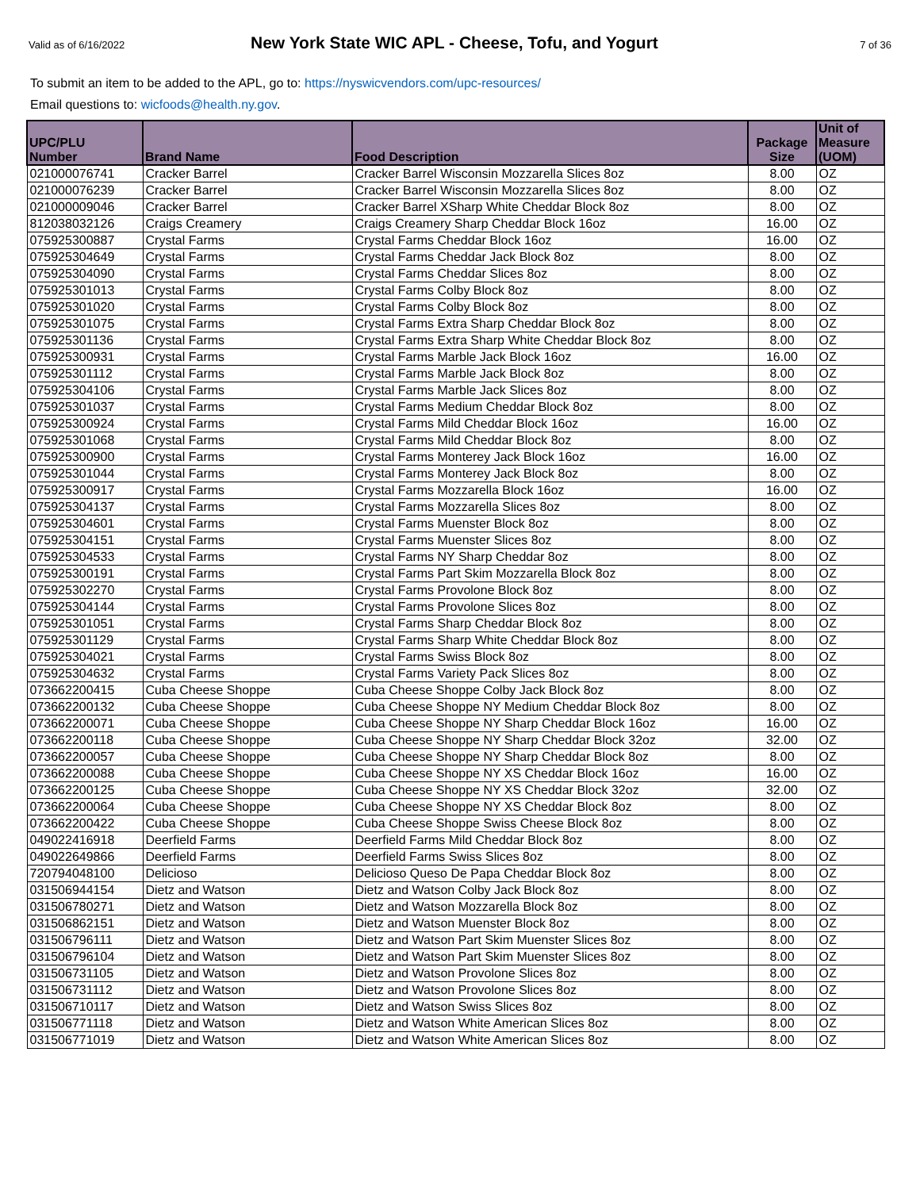Valid as of 6/16/2022
New York State WIC APL - Cheese, Tofu, and Yogurt
7 of 36
To submit an item to be added to the APL, go to: https://nyswicvendors.com/upc-resources/
Email questions to: wicfoods@health.ny.gov.
| UPC/PLU Number | Brand Name | Food Description | Package Size | Unit of Measure (UOM) |
| --- | --- | --- | --- | --- |
| 021000076741 | Cracker Barrel | Cracker Barrel Wisconsin Mozzarella Slices 8oz | 8.00 | OZ |
| 021000076239 | Cracker Barrel | Cracker Barrel Wisconsin Mozzarella Slices 8oz | 8.00 | OZ |
| 021000009046 | Cracker Barrel | Cracker Barrel XSharp White Cheddar Block 8oz | 8.00 | OZ |
| 812038032126 | Craigs Creamery | Craigs Creamery Sharp Cheddar Block 16oz | 16.00 | OZ |
| 075925300887 | Crystal Farms | Crystal Farms Cheddar Block 16oz | 16.00 | OZ |
| 075925304649 | Crystal Farms | Crystal Farms Cheddar Jack Block 8oz | 8.00 | OZ |
| 075925304090 | Crystal Farms | Crystal Farms Cheddar Slices 8oz | 8.00 | OZ |
| 075925301013 | Crystal Farms | Crystal Farms Colby Block 8oz | 8.00 | OZ |
| 075925301020 | Crystal Farms | Crystal Farms Colby Block 8oz | 8.00 | OZ |
| 075925301075 | Crystal Farms | Crystal Farms Extra Sharp Cheddar Block 8oz | 8.00 | OZ |
| 075925301136 | Crystal Farms | Crystal Farms Extra Sharp White Cheddar Block 8oz | 8.00 | OZ |
| 075925300931 | Crystal Farms | Crystal Farms Marble Jack Block 16oz | 16.00 | OZ |
| 075925301112 | Crystal Farms | Crystal Farms Marble Jack Block 8oz | 8.00 | OZ |
| 075925304106 | Crystal Farms | Crystal Farms Marble Jack Slices 8oz | 8.00 | OZ |
| 075925301037 | Crystal Farms | Crystal Farms Medium Cheddar Block 8oz | 8.00 | OZ |
| 075925300924 | Crystal Farms | Crystal Farms Mild Cheddar Block 16oz | 16.00 | OZ |
| 075925301068 | Crystal Farms | Crystal Farms Mild Cheddar Block 8oz | 8.00 | OZ |
| 075925300900 | Crystal Farms | Crystal Farms Monterey Jack Block 16oz | 16.00 | OZ |
| 075925301044 | Crystal Farms | Crystal Farms Monterey Jack Block 8oz | 8.00 | OZ |
| 075925300917 | Crystal Farms | Crystal Farms Mozzarella Block 16oz | 16.00 | OZ |
| 075925304137 | Crystal Farms | Crystal Farms Mozzarella Slices 8oz | 8.00 | OZ |
| 075925304601 | Crystal Farms | Crystal Farms Muenster Block 8oz | 8.00 | OZ |
| 075925304151 | Crystal Farms | Crystal Farms Muenster Slices 8oz | 8.00 | OZ |
| 075925304533 | Crystal Farms | Crystal Farms NY Sharp Cheddar 8oz | 8.00 | OZ |
| 075925300191 | Crystal Farms | Crystal Farms Part Skim Mozzarella Block 8oz | 8.00 | OZ |
| 075925302270 | Crystal Farms | Crystal Farms Provolone Block 8oz | 8.00 | OZ |
| 075925304144 | Crystal Farms | Crystal Farms Provolone Slices 8oz | 8.00 | OZ |
| 075925301051 | Crystal Farms | Crystal Farms Sharp Cheddar Block 8oz | 8.00 | OZ |
| 075925301129 | Crystal Farms | Crystal Farms Sharp White Cheddar Block 8oz | 8.00 | OZ |
| 075925304021 | Crystal Farms | Crystal Farms Swiss Block 8oz | 8.00 | OZ |
| 075925304632 | Crystal Farms | Crystal Farms Variety Pack Slices 8oz | 8.00 | OZ |
| 073662200415 | Cuba Cheese Shoppe | Cuba Cheese Shoppe Colby Jack Block 8oz | 8.00 | OZ |
| 073662200132 | Cuba Cheese Shoppe | Cuba Cheese Shoppe NY Medium Cheddar Block 8oz | 8.00 | OZ |
| 073662200071 | Cuba Cheese Shoppe | Cuba Cheese Shoppe NY Sharp Cheddar Block 16oz | 16.00 | OZ |
| 073662200118 | Cuba Cheese Shoppe | Cuba Cheese Shoppe NY Sharp Cheddar Block 32oz | 32.00 | OZ |
| 073662200057 | Cuba Cheese Shoppe | Cuba Cheese Shoppe NY Sharp Cheddar Block 8oz | 8.00 | OZ |
| 073662200088 | Cuba Cheese Shoppe | Cuba Cheese Shoppe NY XS Cheddar Block 16oz | 16.00 | OZ |
| 073662200125 | Cuba Cheese Shoppe | Cuba Cheese Shoppe NY XS Cheddar Block 32oz | 32.00 | OZ |
| 073662200064 | Cuba Cheese Shoppe | Cuba Cheese Shoppe NY XS Cheddar Block 8oz | 8.00 | OZ |
| 073662200422 | Cuba Cheese Shoppe | Cuba Cheese Shoppe Swiss Cheese Block 8oz | 8.00 | OZ |
| 049022416918 | Deerfield Farms | Deerfield Farms Mild Cheddar Block 8oz | 8.00 | OZ |
| 049022649866 | Deerfield Farms | Deerfield Farms Swiss Slices 8oz | 8.00 | OZ |
| 720794048100 | Delicioso | Delicioso Queso De Papa Cheddar Block 8oz | 8.00 | OZ |
| 031506944154 | Dietz and Watson | Dietz and Watson Colby Jack Block 8oz | 8.00 | OZ |
| 031506780271 | Dietz and Watson | Dietz and Watson Mozzarella Block 8oz | 8.00 | OZ |
| 031506862151 | Dietz and Watson | Dietz and Watson Muenster Block 8oz | 8.00 | OZ |
| 031506796111 | Dietz and Watson | Dietz and Watson Part Skim Muenster Slices 8oz | 8.00 | OZ |
| 031506796104 | Dietz and Watson | Dietz and Watson Part Skim Muenster Slices 8oz | 8.00 | OZ |
| 031506731105 | Dietz and Watson | Dietz and Watson Provolone Slices 8oz | 8.00 | OZ |
| 031506731112 | Dietz and Watson | Dietz and Watson Provolone Slices 8oz | 8.00 | OZ |
| 031506710117 | Dietz and Watson | Dietz and Watson Swiss Slices 8oz | 8.00 | OZ |
| 031506771118 | Dietz and Watson | Dietz and Watson White American Slices 8oz | 8.00 | OZ |
| 031506771019 | Dietz and Watson | Dietz and Watson White American Slices 8oz | 8.00 | OZ |